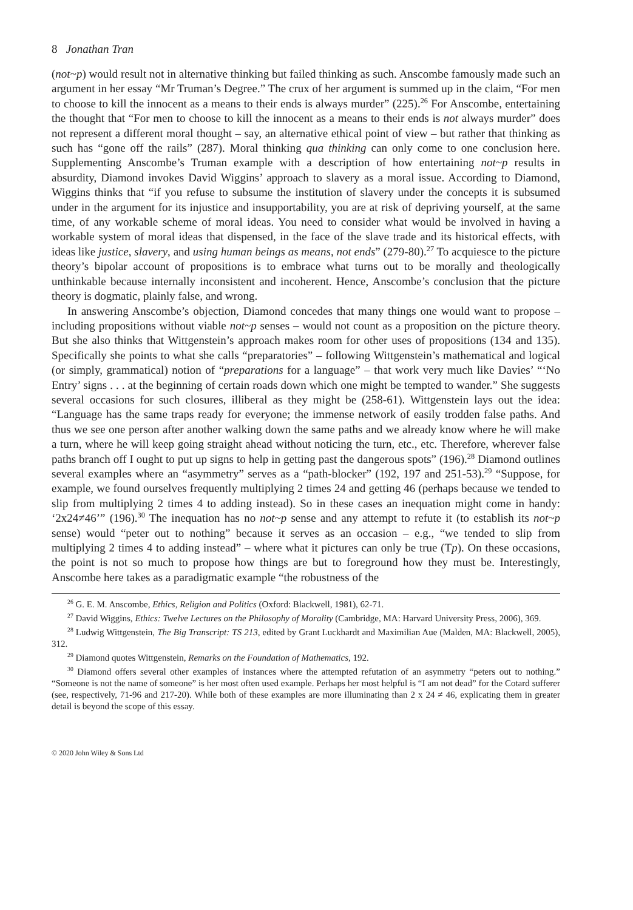8 Jonathan Tran
(not~p) would result not in alternative thinking but failed thinking as such. Anscombe famously made such an argument in her essay “Mr Truman’s Degree.” The crux of her argument is summed up in the claim, “For men to choose to kill the innocent as a means to their ends is always murder” (225).<sup>26</sup> For Anscombe, entertaining the thought that “For men to choose to kill the innocent as a means to their ends is not always murder” does not represent a different moral thought – say, an alternative ethical point of view – but rather that thinking as such has “gone off the rails” (287). Moral thinking qua thinking can only come to one conclusion here. Supplementing Anscombe’s Truman example with a description of how entertaining not~p results in absurdity, Diamond invokes David Wiggins’ approach to slavery as a moral issue. According to Diamond, Wiggins thinks that “if you refuse to subsume the institution of slavery under the concepts it is subsumed under in the argument for its injustice and insupportability, you are at risk of depriving yourself, at the same time, of any workable scheme of moral ideas. You need to consider what would be involved in having a workable system of moral ideas that dispensed, in the face of the slave trade and its historical effects, with ideas like justice, slavery, and using human beings as means, not ends” (279-80).<sup>27</sup> To acquiesce to the picture theory’s bipolar account of propositions is to embrace what turns out to be morally and theologically unthinkable because internally inconsistent and incoherent. Hence, Anscombe’s conclusion that the picture theory is dogmatic, plainly false, and wrong.
In answering Anscombe’s objection, Diamond concedes that many things one would want to propose – including propositions without viable not~p senses – would not count as a proposition on the picture theory. But she also thinks that Wittgenstein’s approach makes room for other uses of propositions (134 and 135). Specifically she points to what she calls “preparatories” – following Wittgenstein’s mathematical and logical (or simply, grammatical) notion of “preparations for a language” – that work very much like Davies’ “‘No Entry’ signs . . . at the beginning of certain roads down which one might be tempted to wander.” She suggests several occasions for such closures, illiberal as they might be (258-61). Wittgenstein lays out the idea: “Language has the same traps ready for everyone; the immense network of easily trodden false paths. And thus we see one person after another walking down the same paths and we already know where he will make a turn, where he will keep going straight ahead without noticing the turn, etc., etc. Therefore, wherever false paths branch off I ought to put up signs to help in getting past the dangerous spots” (196).<sup>28</sup> Diamond outlines several examples where an “asymmetry” serves as a “path-blocker” (192, 197 and 251-53).<sup>29</sup> “Suppose, for example, we found ourselves frequently multiplying 2 times 24 and getting 46 (perhaps because we tended to slip from multiplying 2 times 4 to adding instead). So in these cases an inequation might come in handy: ‘2x24≠46’” (196).<sup>30</sup> The inequation has no not~p sense and any attempt to refute it (to establish its not~p sense) would “peter out to nothing” because it serves as an occasion – e.g., “we tended to slip from multiplying 2 times 4 to adding instead” – where what it pictures can only be true (Tp). On these occasions, the point is not so much to propose how things are but to foreground how they must be. Interestingly, Anscombe here takes as a paradigmatic example “the robustness of the
<sup>26</sup> G. E. M. Anscombe, Ethics, Religion and Politics (Oxford: Blackwell, 1981), 62-71.
<sup>27</sup> David Wiggins, Ethics: Twelve Lectures on the Philosophy of Morality (Cambridge, MA: Harvard University Press, 2006), 369.
<sup>28</sup> Ludwig Wittgenstein, The Big Transcript: TS 213, edited by Grant Luckhardt and Maximilian Aue (Malden, MA: Blackwell, 2005), 312.
<sup>29</sup> Diamond quotes Wittgenstein, Remarks on the Foundation of Mathematics, 192.
<sup>30</sup> Diamond offers several other examples of instances where the attempted refutation of an asymmetry “peters out to nothing.” “Someone is not the name of someone” is her most often used example. Perhaps her most helpful is “I am not dead” for the Cotard sufferer (see, respectively, 71-96 and 217-20). While both of these examples are more illuminating than 2 x 24 ≠ 46, explicating them in greater detail is beyond the scope of this essay.
© 2020 John Wiley & Sons Ltd